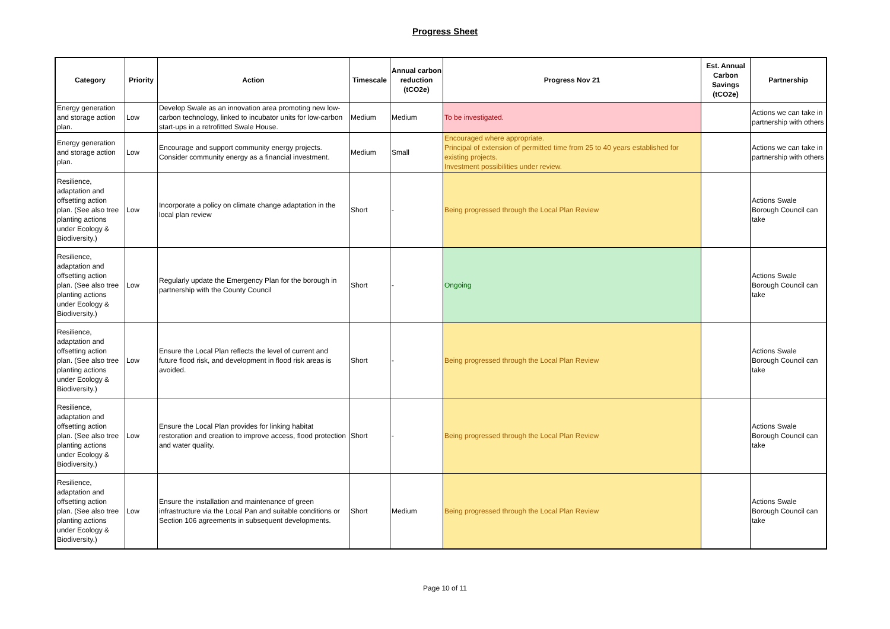Progress Sheet
| Category | Priority | Action | Timescale | Annual carbon reduction (tCO2e) | Progress Nov 21 | Est. Annual Carbon Savings (tCO2e) | Partnership |
| --- | --- | --- | --- | --- | --- | --- | --- |
| Energy generation and storage action plan. | Low | Develop Swale as an innovation area promoting new low-carbon technology, linked to incubator units for low-carbon start-ups in a retrofitted Swale House. | Medium | Medium | To be investigated. | | Actions we can take in partnership with others |
| Energy generation and storage action plan. | Low | Encourage and support community energy projects. Consider community energy as a financial investment. | Medium | Small | Encouraged where appropriate. Principal of extension of permitted time from 25 to 40 years established for existing projects. Investment possibilities under review. | | Actions we can take in partnership with others |
| Resilience, adaptation and offsetting action plan. (See also tree planting actions under Ecology & Biodiversity.) | Low | Incorporate a policy on climate change adaptation in the local plan review | Short | - | Being progressed through the Local Plan Review | | Actions Swale Borough Council can take |
| Resilience, adaptation and offsetting action plan. (See also tree planting actions under Ecology & Biodiversity.) | Low | Regularly update the Emergency Plan for the borough in partnership with the County Council | Short | - | Ongoing | | Actions Swale Borough Council can take |
| Resilience, adaptation and offsetting action plan. (See also tree planting actions under Ecology & Biodiversity.) | Low | Ensure the Local Plan reflects the level of current and future flood risk, and development in flood risk areas is avoided. | Short | - | Being progressed through the Local Plan Review | | Actions Swale Borough Council can take |
| Resilience, adaptation and offsetting action plan. (See also tree planting actions under Ecology & Biodiversity.) | Low | Ensure the Local Plan provides for linking habitat restoration and creation to improve access, flood protection and water quality. | Short | - | Being progressed through the Local Plan Review | | Actions Swale Borough Council can take |
| Resilience, adaptation and offsetting action plan. (See also tree planting actions under Ecology & Biodiversity.) | Low | Ensure the installation and maintenance of green infrastructure via the Local Pan and suitable conditions or Section 106 agreements in subsequent developments. | Short | Medium | Being progressed through the Local Plan Review | | Actions Swale Borough Council can take |
Page 10 of 11